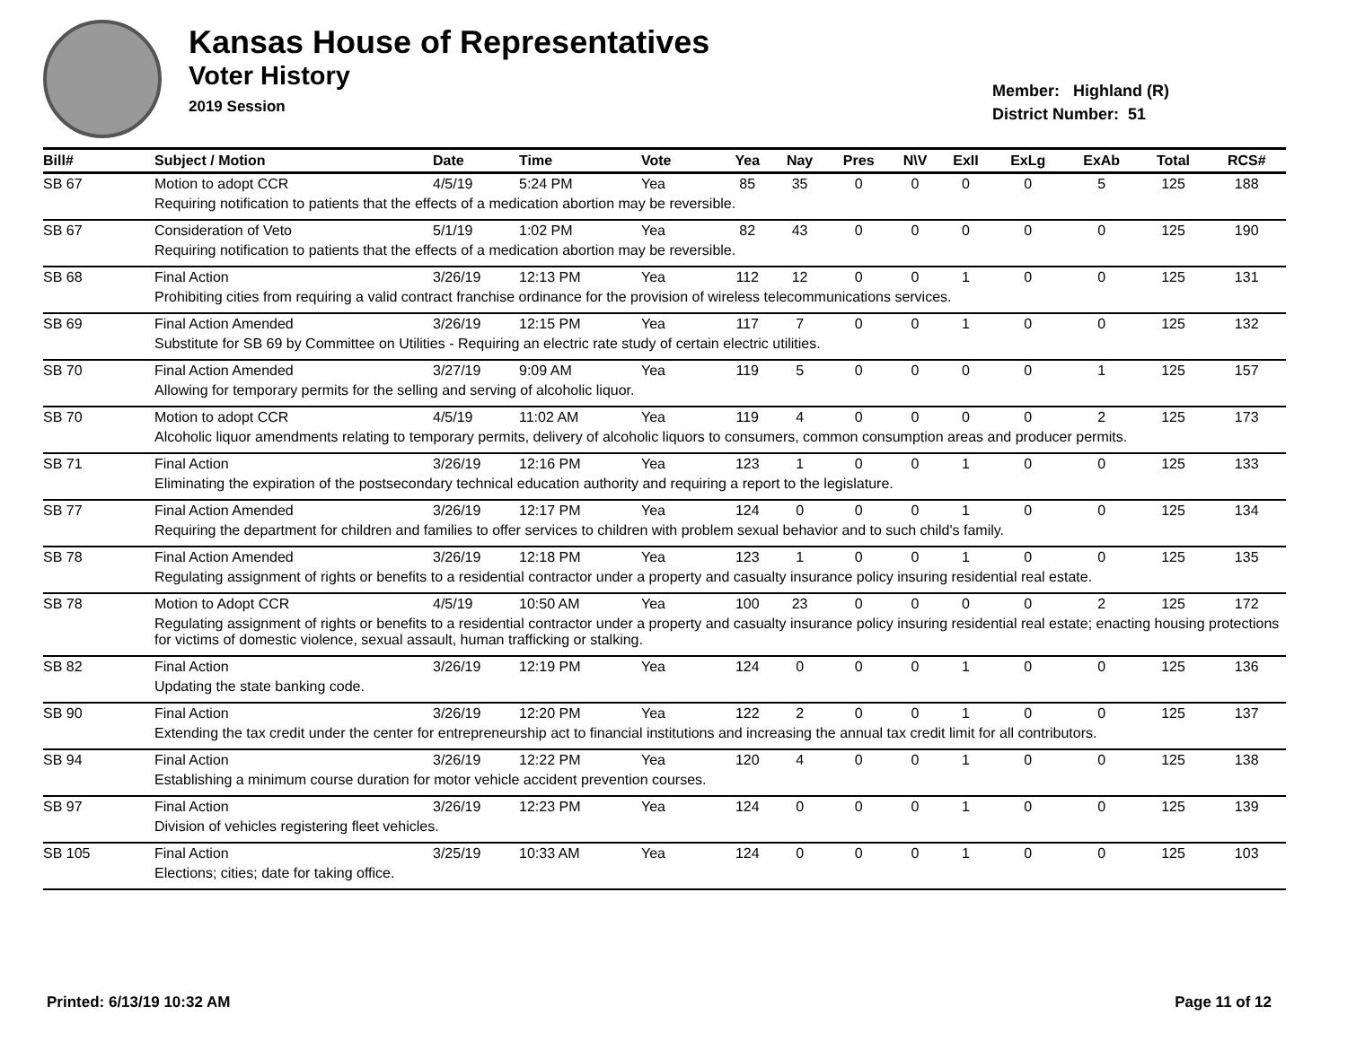Kansas House of Representatives
Voter History
2019 Session
Member: Highland (R)
District Number: 51
| Bill# | Subject / Motion | Date | Time | Vote | Yea | Nay | Pres | N\V | ExII | ExLg | ExAb | Total | RCS# |
| --- | --- | --- | --- | --- | --- | --- | --- | --- | --- | --- | --- | --- | --- |
| SB 67 | Motion to adopt CCR | 4/5/19 | 5:24 PM | Yea | 85 | 35 | 0 | 0 | 0 | 0 | 5 | 125 | 188 |
| | Requiring notification to patients that the effects of a medication abortion may be reversible. | | | | | | | | | | | | |
| SB 67 | Consideration of Veto | 5/1/19 | 1:02 PM | Yea | 82 | 43 | 0 | 0 | 0 | 0 | 0 | 125 | 190 |
| | Requiring notification to patients that the effects of a medication abortion may be reversible. | | | | | | | | | | | | |
| SB 68 | Final Action | 3/26/19 | 12:13 PM | Yea | 112 | 12 | 0 | 0 | 1 | 0 | 0 | 125 | 131 |
| | Prohibiting cities from requiring a valid contract franchise ordinance for the provision of wireless telecommunications services. | | | | | | | | | | | | |
| SB 69 | Final Action Amended | 3/26/19 | 12:15 PM | Yea | 117 | 7 | 0 | 0 | 1 | 0 | 0 | 125 | 132 |
| | Substitute for SB 69 by Committee on Utilities - Requiring an electric rate study of certain electric utilities. | | | | | | | | | | | | |
| SB 70 | Final Action Amended | 3/27/19 | 9:09 AM | Yea | 119 | 5 | 0 | 0 | 0 | 0 | 1 | 125 | 157 |
| | Allowing for temporary permits for the selling and serving of alcoholic liquor. | | | | | | | | | | | | |
| SB 70 | Motion to adopt CCR | 4/5/19 | 11:02 AM | Yea | 119 | 4 | 0 | 0 | 0 | 0 | 2 | 125 | 173 |
| | Alcoholic liquor amendments relating to temporary permits, delivery of alcoholic liquors to consumers, common consumption areas and producer permits. | | | | | | | | | | | | |
| SB 71 | Final Action | 3/26/19 | 12:16 PM | Yea | 123 | 1 | 0 | 0 | 1 | 0 | 0 | 125 | 133 |
| | Eliminating the expiration of the postsecondary technical education authority and requiring a report to the legislature. | | | | | | | | | | | | |
| SB 77 | Final Action Amended | 3/26/19 | 12:17 PM | Yea | 124 | 0 | 0 | 0 | 1 | 0 | 0 | 125 | 134 |
| | Requiring the department for children and families to offer services to children with problem sexual behavior and to such child's family. | | | | | | | | | | | | |
| SB 78 | Final Action Amended | 3/26/19 | 12:18 PM | Yea | 123 | 1 | 0 | 0 | 1 | 0 | 0 | 125 | 135 |
| | Regulating assignment of rights or benefits to a residential contractor under a property and casualty insurance policy insuring residential real estate. | | | | | | | | | | | | |
| SB 78 | Motion to Adopt CCR | 4/5/19 | 10:50 AM | Yea | 100 | 23 | 0 | 0 | 0 | 0 | 2 | 125 | 172 |
| | Regulating assignment of rights or benefits to a residential contractor under a property and casualty insurance policy insuring residential real estate; enacting housing protections for victims of domestic violence, sexual assault, human trafficking or stalking. | | | | | | | | | | | | |
| SB 82 | Final Action | 3/26/19 | 12:19 PM | Yea | 124 | 0 | 0 | 0 | 1 | 0 | 0 | 125 | 136 |
| | Updating the state banking code. | | | | | | | | | | | | |
| SB 90 | Final Action | 3/26/19 | 12:20 PM | Yea | 122 | 2 | 0 | 0 | 1 | 0 | 0 | 125 | 137 |
| | Extending the tax credit under the center for entrepreneurship act to financial institutions and increasing the annual tax credit limit for all contributors. | | | | | | | | | | | | |
| SB 94 | Final Action | 3/26/19 | 12:22 PM | Yea | 120 | 4 | 0 | 0 | 1 | 0 | 0 | 125 | 138 |
| | Establishing a minimum course duration for motor vehicle accident prevention courses. | | | | | | | | | | | | |
| SB 97 | Final Action | 3/26/19 | 12:23 PM | Yea | 124 | 0 | 0 | 0 | 1 | 0 | 0 | 125 | 139 |
| | Division of vehicles registering fleet vehicles. | | | | | | | | | | | | |
| SB 105 | Final Action | 3/25/19 | 10:33 AM | Yea | 124 | 0 | 0 | 0 | 1 | 0 | 0 | 125 | 103 |
| | Elections; cities; date for taking office. | | | | | | | | | | | | |
Printed: 6/13/19 10:32 AM Page 11 of 12